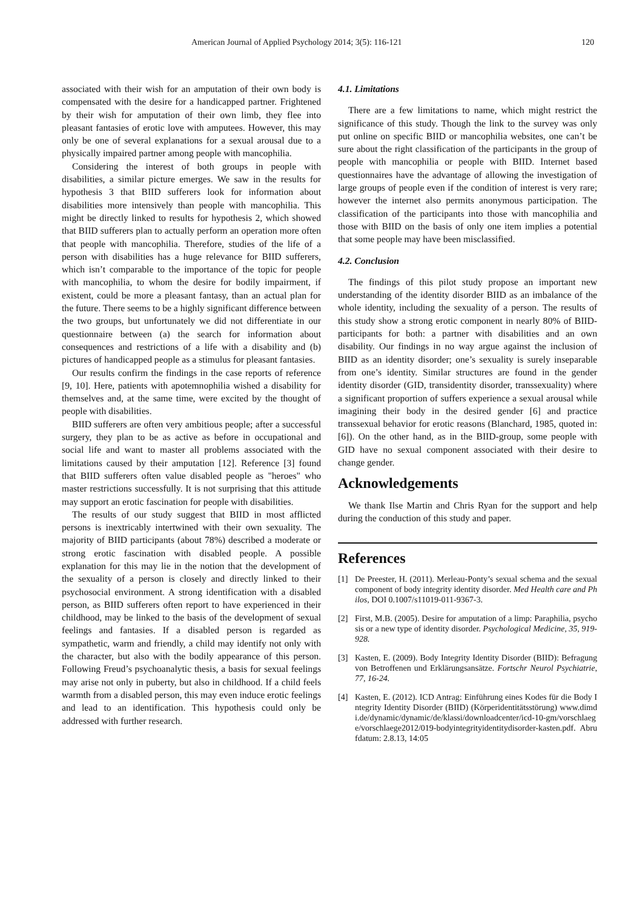American Journal of Applied Psychology 2014; 3(5): 116-121 120
associated with their wish for an amputation of their own body is compensated with the desire for a handicapped partner. Frightened by their wish for amputation of their own limb, they flee into pleasant fantasies of erotic love with amputees. However, this may only be one of several explanations for a sexual arousal due to a physically impaired partner among people with mancophilia.
Considering the interest of both groups in people with disabilities, a similar picture emerges. We saw in the results for hypothesis 3 that BIID sufferers look for information about disabilities more intensively than people with mancophilia. This might be directly linked to results for hypothesis 2, which showed that BIID sufferers plan to actually perform an operation more often that people with mancophilia. Therefore, studies of the life of a person with disabilities has a huge relevance for BIID sufferers, which isn’t comparable to the importance of the topic for people with mancophilia, to whom the desire for bodily impairment, if existent, could be more a pleasant fantasy, than an actual plan for the future. There seems to be a highly significant difference between the two groups, but unfortunately we did not differentiate in our questionnaire between (a) the search for information about consequences and restrictions of a life with a disability and (b) pictures of handicapped people as a stimulus for pleasant fantasies.
Our results confirm the findings in the case reports of reference [9, 10]. Here, patients with apotemnophilia wished a disability for themselves and, at the same time, were excited by the thought of people with disabilities.
BIID sufferers are often very ambitious people; after a successful surgery, they plan to be as active as before in occupational and social life and want to master all problems associated with the limitations caused by their amputation [12]. Reference [3] found that BIID sufferers often value disabled people as "heroes" who master restrictions successfully. It is not surprising that this attitude may support an erotic fascination for people with disabilities.
The results of our study suggest that BIID in most afflicted persons is inextricably intertwined with their own sexuality. The majority of BIID participants (about 78%) described a moderate or strong erotic fascination with disabled people. A possible explanation for this may lie in the notion that the development of the sexuality of a person is closely and directly linked to their psychosocial environment. A strong identification with a disabled person, as BIID sufferers often report to have experienced in their childhood, may be linked to the basis of the development of sexual feelings and fantasies. If a disabled person is regarded as sympathetic, warm and friendly, a child may identify not only with the character, but also with the bodily appearance of this person. Following Freud’s psychoanalytic thesis, a basis for sexual feelings may arise not only in puberty, but also in childhood. If a child feels warmth from a disabled person, this may even induce erotic feelings and lead to an identification. This hypothesis could only be addressed with further research.
4.1. Limitations
There are a few limitations to name, which might restrict the significance of this study. Though the link to the survey was only put online on specific BIID or mancophilia websites, one can’t be sure about the right classification of the participants in the group of people with mancophilia or people with BIID. Internet based questionnaires have the advantage of allowing the investigation of large groups of people even if the condition of interest is very rare; however the internet also permits anonymous participation. The classification of the participants into those with mancophilia and those with BIID on the basis of only one item implies a potential that some people may have been misclassified.
4.2. Conclusion
The findings of this pilot study propose an important new understanding of the identity disorder BIID as an imbalance of the whole identity, including the sexuality of a person. The results of this study show a strong erotic component in nearly 80% of BIID-participants for both: a partner with disabilities and an own disability. Our findings in no way argue against the inclusion of BIID as an identity disorder; one’s sexuality is surely inseparable from one’s identity. Similar structures are found in the gender identity disorder (GID, transidentity disorder, transsexuality) where a significant proportion of suffers experience a sexual arousal while imagining their body in the desired gender [6] and practice transsexual behavior for erotic reasons (Blanchard, 1985, quoted in: [6]). On the other hand, as in the BIID-group, some people with GID have no sexual component associated with their desire to change gender.
Acknowledgements
We thank Ilse Martin and Chris Ryan for the support and help during the conduction of this study and paper.
References
[1] De Preester, H. (2011). Merleau-Ponty’s sexual schema and the sexual component of body integrity identity disorder. Med Health care and Philos, DOI 0.1007/s11019-011-9367-3.
[2] First, M.B. (2005). Desire for amputation of a limp: Paraphilia, psychosis or a new type of identity disorder. Psychological Medicine, 35, 919-928.
[3] Kasten, E. (2009). Body Integrity Identity Disorder (BIID): Befragung von Betroffenen und Erklärungsansätze. Fortschr Neurol Psychiatrie, 77, 16-24.
[4] Kasten, E. (2012). ICD Antrag: Einführung eines Kodes für die Body Integrity Identity Disorder (BIID) (Körperidentitätsstörung) www.dimdi.de/dynamic/dynamic/de/klassi/downloadcenter/icd-10-gm/vorschlaege/vorschlaege2012/019-bodyintegrityidentitydisorder-kasten.pdf. Abrufdatum: 2.8.13, 14:05